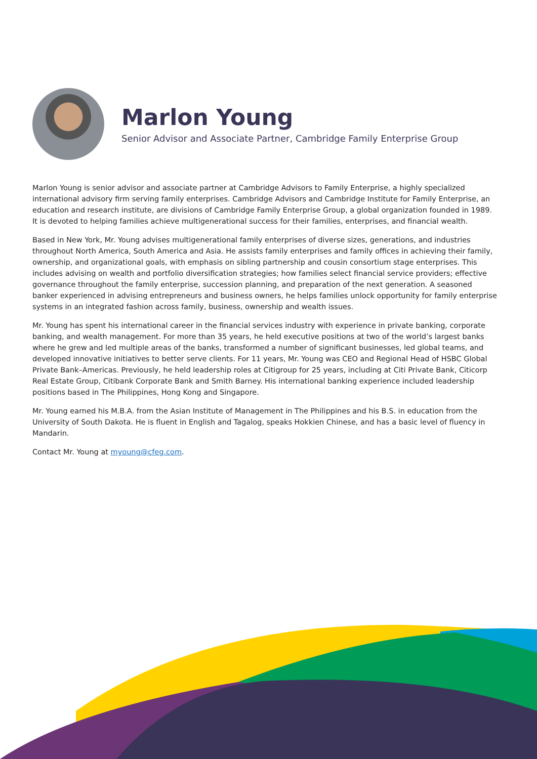Marlon Young
Senior Advisor and Associate Partner, Cambridge Family Enterprise Group
Marlon Young is senior advisor and associate partner at Cambridge Advisors to Family Enterprise, a highly specialized international advisory firm serving family enterprises. Cambridge Advisors and Cambridge Institute for Family Enterprise, an education and research institute, are divisions of Cambridge Family Enterprise Group, a global organization founded in 1989. It is devoted to helping families achieve multigenerational success for their families, enterprises, and financial wealth.
Based in New York, Mr. Young advises multigenerational family enterprises of diverse sizes, generations, and industries throughout North America, South America and Asia. He assists family enterprises and family offices in achieving their family, ownership, and organizational goals, with emphasis on sibling partnership and cousin consortium stage enterprises. This includes advising on wealth and portfolio diversification strategies; how families select financial service providers; effective governance throughout the family enterprise, succession planning, and preparation of the next generation. A seasoned banker experienced in advising entrepreneurs and business owners, he helps families unlock opportunity for family enterprise systems in an integrated fashion across family, business, ownership and wealth issues.
Mr. Young has spent his international career in the financial services industry with experience in private banking, corporate banking, and wealth management. For more than 35 years, he held executive positions at two of the world’s largest banks where he grew and led multiple areas of the banks, transformed a number of significant businesses, led global teams, and developed innovative initiatives to better serve clients. For 11 years, Mr. Young was CEO and Regional Head of HSBC Global Private Bank–Americas. Previously, he held leadership roles at Citigroup for 25 years, including at Citi Private Bank, Citicorp Real Estate Group, Citibank Corporate Bank and Smith Barney. His international banking experience included leadership positions based in The Philippines, Hong Kong and Singapore.
Mr. Young earned his M.B.A. from the Asian Institute of Management in The Philippines and his B.S. in education from the University of South Dakota. He is fluent in English and Tagalog, speaks Hokkien Chinese, and has a basic level of fluency in Mandarin.
Contact Mr. Young at myoung@cfeg.com.